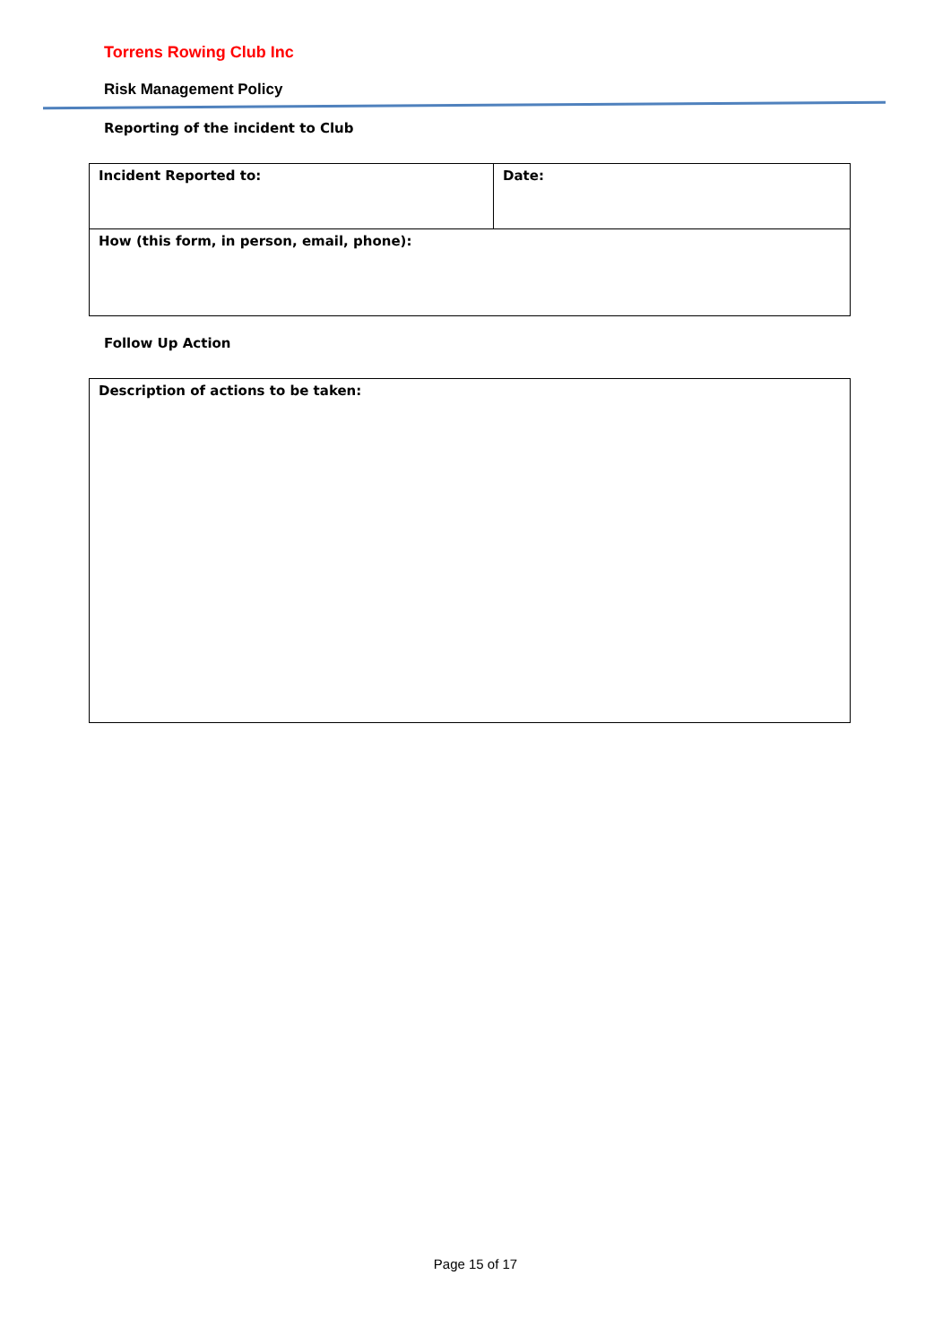Torrens Rowing Club Inc
Risk Management Policy
Reporting of the incident to Club
| Incident Reported to: | Date: |
| How (this form, in person, email, phone): | |
Follow Up Action
| Description of actions to be taken: |
Page 15 of 17